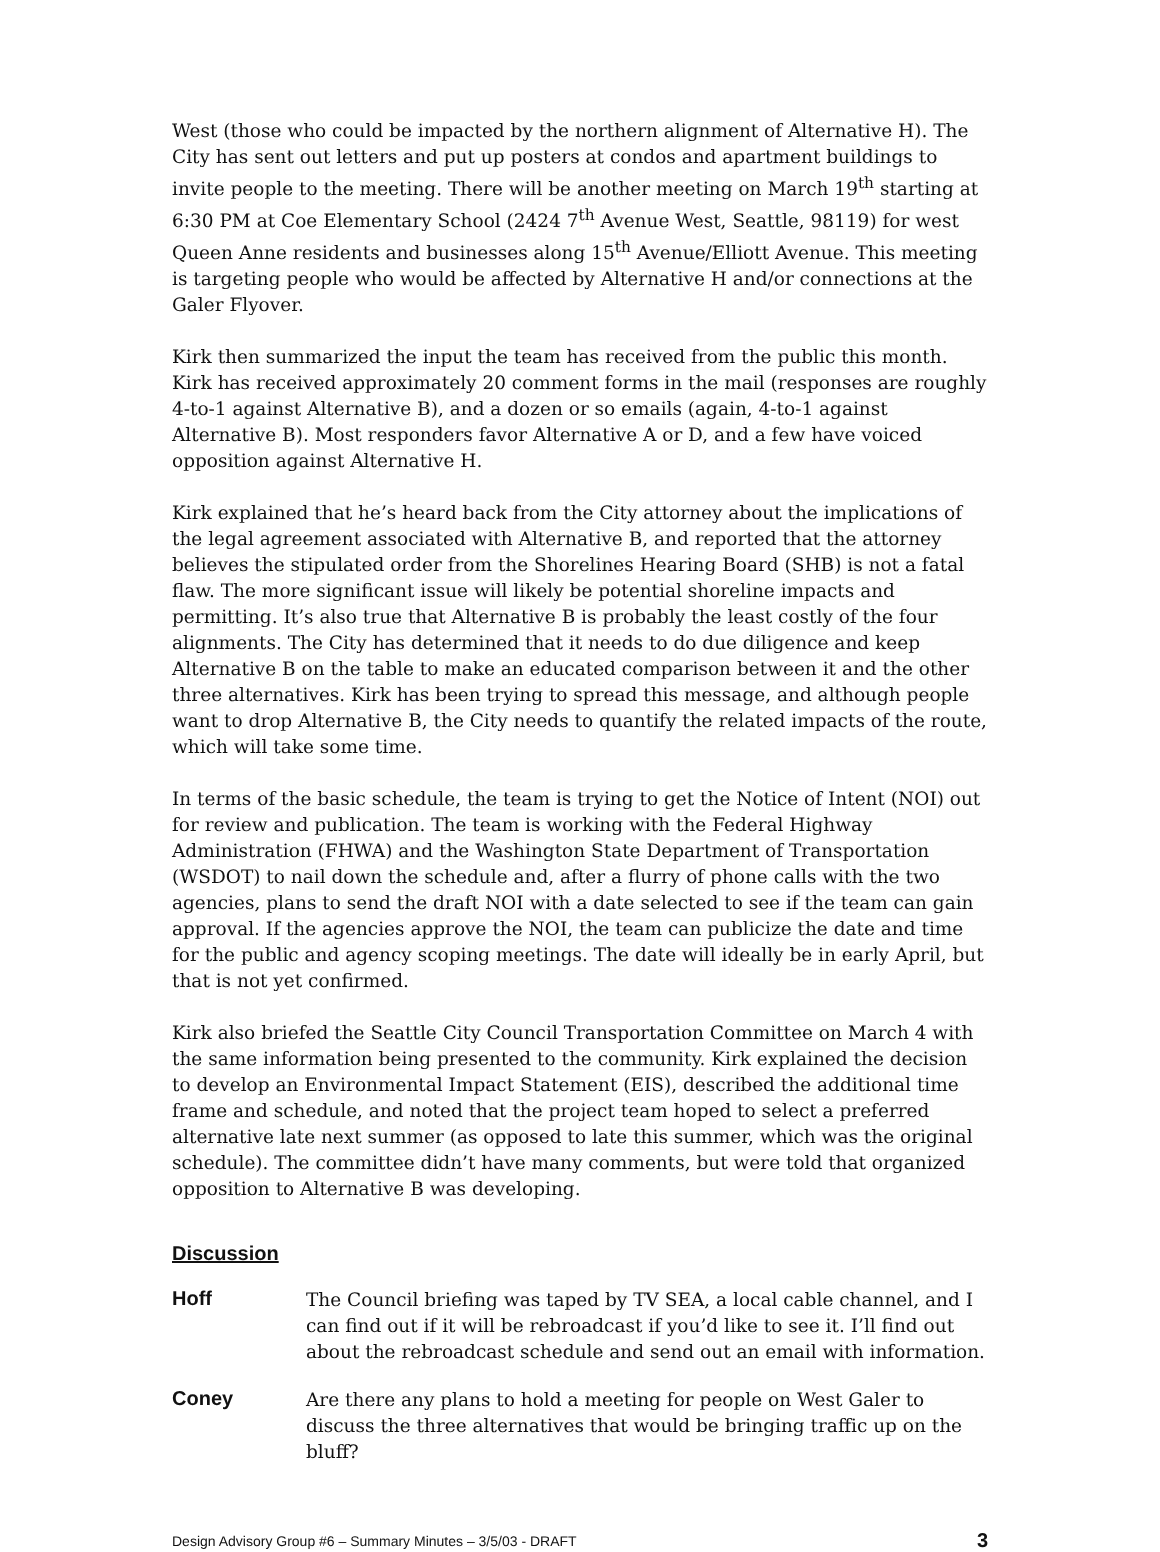West (those who could be impacted by the northern alignment of Alternative H). The City has sent out letters and put up posters at condos and apartment buildings to invite people to the meeting. There will be another meeting on March 19<sup>th</sup> starting at 6:30 PM at Coe Elementary School (2424 7<sup>th</sup> Avenue West, Seattle, 98119) for west Queen Anne residents and businesses along 15<sup>th</sup> Avenue/Elliott Avenue. This meeting is targeting people who would be affected by Alternative H and/or connections at the Galer Flyover.
Kirk then summarized the input the team has received from the public this month. Kirk has received approximately 20 comment forms in the mail (responses are roughly 4-to-1 against Alternative B), and a dozen or so emails (again, 4-to-1 against Alternative B). Most responders favor Alternative A or D, and a few have voiced opposition against Alternative H.
Kirk explained that he’s heard back from the City attorney about the implications of the legal agreement associated with Alternative B, and reported that the attorney believes the stipulated order from the Shorelines Hearing Board (SHB) is not a fatal flaw. The more significant issue will likely be potential shoreline impacts and permitting. It’s also true that Alternative B is probably the least costly of the four alignments. The City has determined that it needs to do due diligence and keep Alternative B on the table to make an educated comparison between it and the other three alternatives. Kirk has been trying to spread this message, and although people want to drop Alternative B, the City needs to quantify the related impacts of the route, which will take some time.
In terms of the basic schedule, the team is trying to get the Notice of Intent (NOI) out for review and publication. The team is working with the Federal Highway Administration (FHWA) and the Washington State Department of Transportation (WSDOT) to nail down the schedule and, after a flurry of phone calls with the two agencies, plans to send the draft NOI with a date selected to see if the team can gain approval. If the agencies approve the NOI, the team can publicize the date and time for the public and agency scoping meetings. The date will ideally be in early April, but that is not yet confirmed.
Kirk also briefed the Seattle City Council Transportation Committee on March 4 with the same information being presented to the community. Kirk explained the decision to develop an Environmental Impact Statement (EIS), described the additional time frame and schedule, and noted that the project team hoped to select a preferred alternative late next summer (as opposed to late this summer, which was the original schedule). The committee didn’t have many comments, but were told that organized opposition to Alternative B was developing.
Discussion
Hoff
The Council briefing was taped by TV SEA, a local cable channel, and I can find out if it will be rebroadcast if you’d like to see it. I’ll find out about the rebroadcast schedule and send out an email with information.
Coney
Are there any plans to hold a meeting for people on West Galer to discuss the three alternatives that would be bringing traffic up on the bluff?
Design Advisory Group #6 – Summary Minutes – 3/5/03 - DRAFT 3